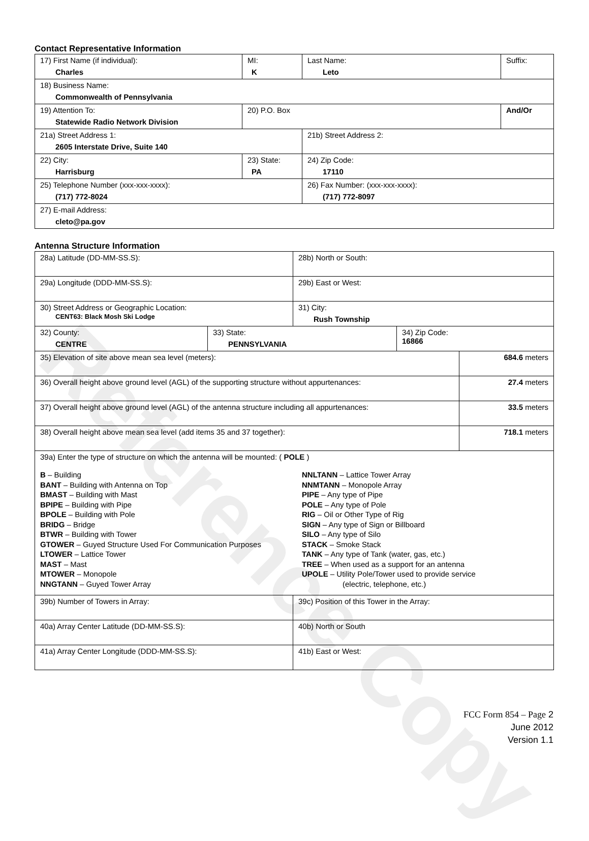Reference Copy
Contact Representative Information
| 17) First Name (if individual): Charles | MI: K | Last Name: Leto | Suffix: |
| 18) Business Name: Commonwealth of Pennsylvania | | | |
| 19) Attention To: Statewide Radio Network Division | 20) P.O. Box | | And/Or |
| 21a) Street Address 1: 2605 Interstate Drive, Suite 140 | | 21b) Street Address 2: | |
| 22) City: Harrisburg | 23) State: PA | 24) Zip Code: 17110 | |
| 25) Telephone Number (xxx-xxx-xxxx): (717) 772-8024 | | 26) Fax Number: (xxx-xxx-xxxx): (717) 772-8097 | |
| 27) E-mail Address: cleto@pa.gov | | | |
Antenna Structure Information
| 28a) Latitude (DD-MM-SS.S): | 28b) North or South: |
| 29a) Longitude (DDD-MM-SS.S): | 29b) East or West: |
| 30) Street Address or Geographic Location: CENT63: Black Mosh Ski Lodge | 31) City: Rush Township |
| 32) County: CENTRE | 33) State: PENNSYLVANIA | 34) Zip Code: 16866 |
| 35) Elevation of site above mean sea level (meters): | 684.6 meters |
| 36) Overall height above ground level (AGL) of the supporting structure without appurtenances: | 27.4 meters |
| 37) Overall height above ground level (AGL) of the antenna structure including all appurtenances: | 33.5 meters |
| 38) Overall height above mean sea level (add items 35 and 37 together): | 718.1 meters |
| 39a) Enter the type of structure on which the antenna will be mounted: ( POLE ) B – Building BANT – Building with Antenna on Top BMAST – Building with Mast BPIPE – Building with Pipe BPOLE – Building with Pole BRIDG – Bridge BTWR – Building with Tower GTOWER – Guyed Structure Used For Communication Purposes LTOWER – Lattice Tower MAST – Mast MTOWER – Monopole NNGTANN – Guyed Tower Array NNLTANN – Lattice Tower Array NNMTANN – Monopole Array PIPE – Any type of Pipe POLE – Any type of Pole RIG – Oil or Other Type of Rig SIGN – Any type of Sign or Billboard SILO – Any type of Silo STACK – Smoke Stack TANK – Any type of Tank (water, gas, etc.) TREE – When used as a support for an antenna UPOLE – Utility Pole/Tower used to provide service (electric, telephone, etc.) | |
| 39b) Number of Towers in Array: | 39c) Position of this Tower in the Array: |
| 40a) Array Center Latitude (DD-MM-SS.S): | 40b) North or South |
| 41a) Array Center Longitude (DDD-MM-SS.S): | 41b) East or West: |
FCC Form 854 – Page 2
June 2012
Version 1.1